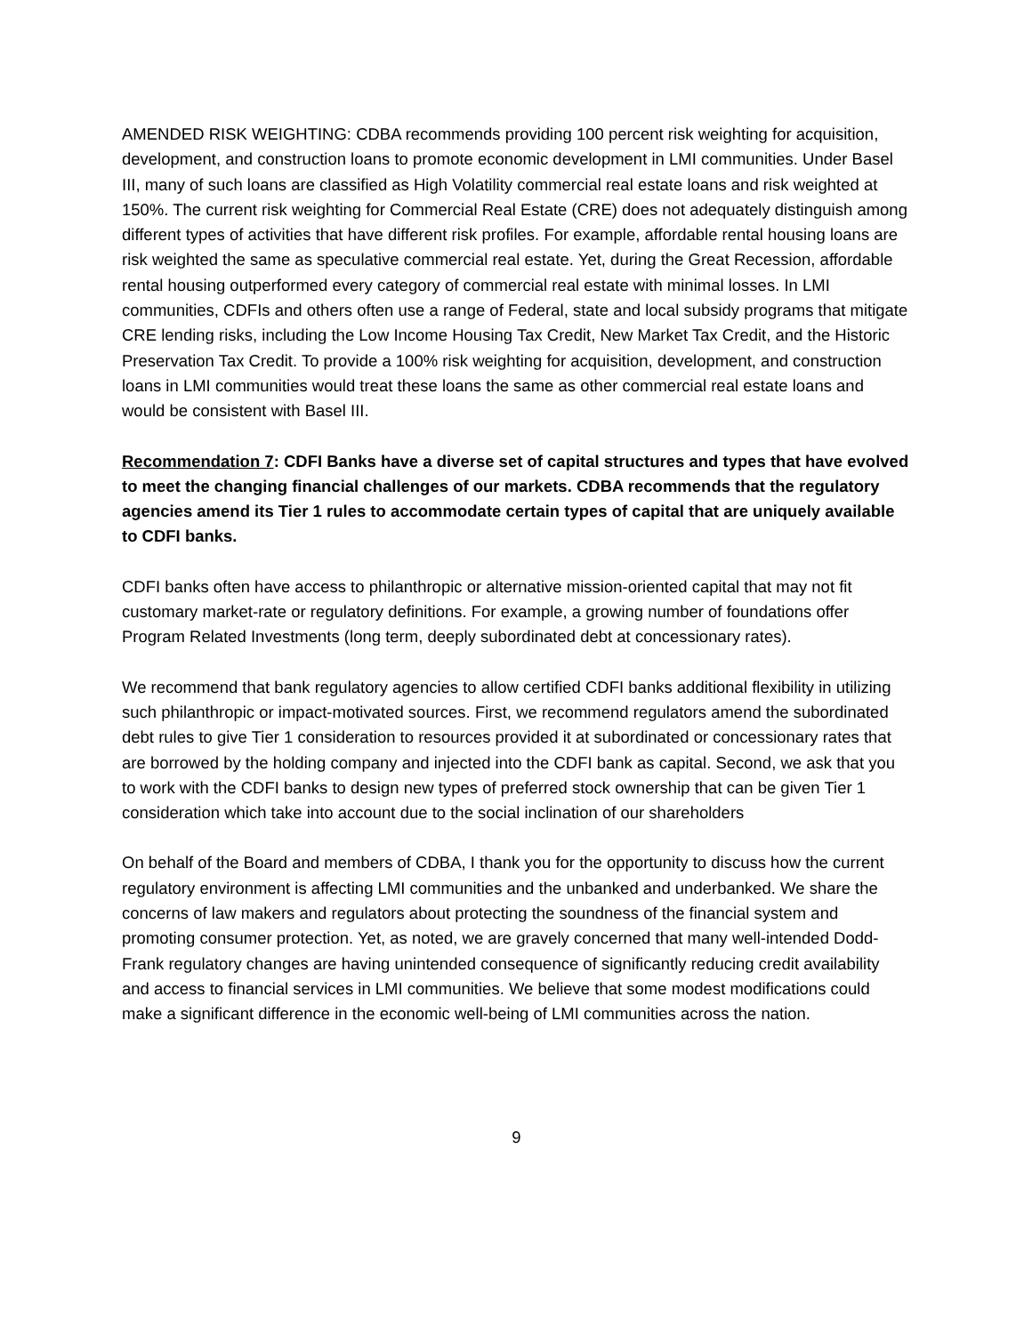AMENDED RISK WEIGHTING: CDBA recommends providing 100 percent risk weighting for acquisition, development, and construction loans to promote economic development in LMI communities. Under Basel III, many of such loans are classified as High Volatility commercial real estate loans and risk weighted at 150%. The current risk weighting for Commercial Real Estate (CRE) does not adequately distinguish among different types of activities that have different risk profiles. For example, affordable rental housing loans are risk weighted the same as speculative commercial real estate. Yet, during the Great Recession, affordable rental housing outperformed every category of commercial real estate with minimal losses. In LMI communities, CDFIs and others often use a range of Federal, state and local subsidy programs that mitigate CRE lending risks, including the Low Income Housing Tax Credit, New Market Tax Credit, and the Historic Preservation Tax Credit. To provide a 100% risk weighting for acquisition, development, and construction loans in LMI communities would treat these loans the same as other commercial real estate loans and would be consistent with Basel III.
Recommendation 7: CDFI Banks have a diverse set of capital structures and types that have evolved to meet the changing financial challenges of our markets. CDBA recommends that the regulatory agencies amend its Tier 1 rules to accommodate certain types of capital that are uniquely available to CDFI banks.
CDFI banks often have access to philanthropic or alternative mission-oriented capital that may not fit customary market-rate or regulatory definitions. For example, a growing number of foundations offer Program Related Investments (long term, deeply subordinated debt at concessionary rates).
We recommend that bank regulatory agencies to allow certified CDFI banks additional flexibility in utilizing such philanthropic or impact-motivated sources. First, we recommend regulators amend the subordinated debt rules to give Tier 1 consideration to resources provided it at subordinated or concessionary rates that are borrowed by the holding company and injected into the CDFI bank as capital. Second, we ask that you to work with the CDFI banks to design new types of preferred stock ownership that can be given Tier 1 consideration which take into account due to the social inclination of our shareholders
On behalf of the Board and members of CDBA, I thank you for the opportunity to discuss how the current regulatory environment is affecting LMI communities and the unbanked and underbanked. We share the concerns of law makers and regulators about protecting the soundness of the financial system and promoting consumer protection. Yet, as noted, we are gravely concerned that many well-intended Dodd-Frank regulatory changes are having unintended consequence of significantly reducing credit availability and access to financial services in LMI communities. We believe that some modest modifications could make a significant difference in the economic well-being of LMI communities across the nation.
9